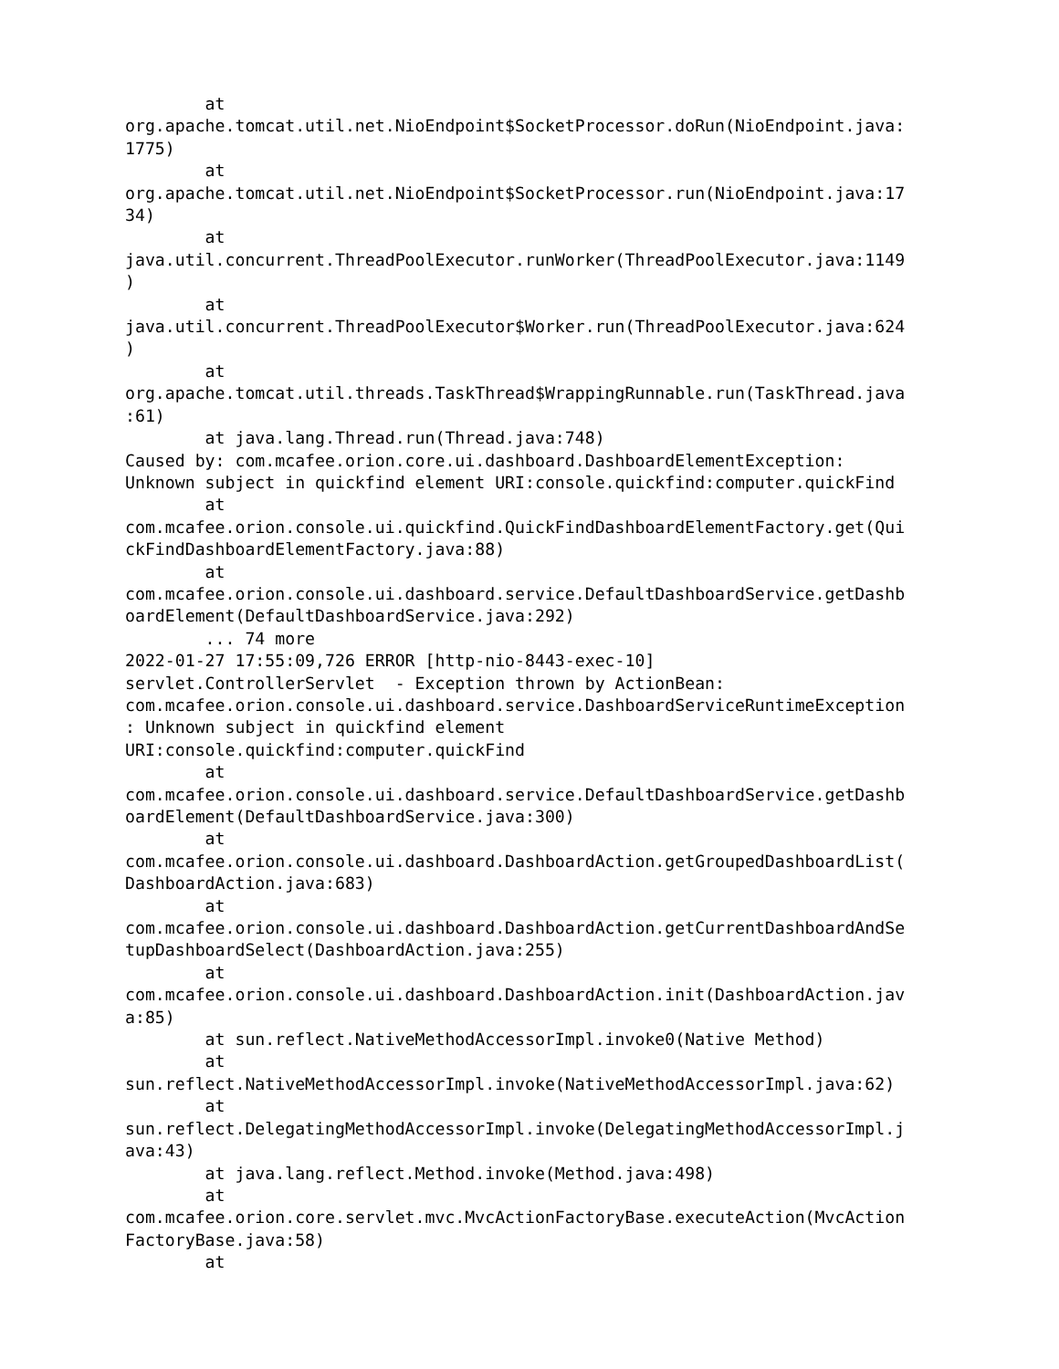at
org.apache.tomcat.util.net.NioEndpoint$SocketProcessor.doRun(NioEndpoint.java:
1775)
        at
org.apache.tomcat.util.net.NioEndpoint$SocketProcessor.run(NioEndpoint.java:17
34)
        at
java.util.concurrent.ThreadPoolExecutor.runWorker(ThreadPoolExecutor.java:1149
)
        at
java.util.concurrent.ThreadPoolExecutor$Worker.run(ThreadPoolExecutor.java:624
)
        at
org.apache.tomcat.util.threads.TaskThread$WrappingRunnable.run(TaskThread.java
:61)
        at java.lang.Thread.run(Thread.java:748)
Caused by: com.mcafee.orion.core.ui.dashboard.DashboardElementException:
Unknown subject in quickfind element URI:console.quickfind:computer.quickFind
        at
com.mcafee.orion.console.ui.quickfind.QuickFindDashboardElementFactory.get(Qui
ckFindDashboardElementFactory.java:88)
        at
com.mcafee.orion.console.ui.dashboard.service.DefaultDashboardService.getDashb
oardElement(DefaultDashboardService.java:292)
        ... 74 more
2022-01-27 17:55:09,726 ERROR [http-nio-8443-exec-10]
servlet.ControllerServlet  - Exception thrown by ActionBean:
com.mcafee.orion.console.ui.dashboard.service.DashboardServiceRuntimeException
: Unknown subject in quickfind element
URI:console.quickfind:computer.quickFind
        at
com.mcafee.orion.console.ui.dashboard.service.DefaultDashboardService.getDashb
oardElement(DefaultDashboardService.java:300)
        at
com.mcafee.orion.console.ui.dashboard.DashboardAction.getGroupedDashboardList(
DashboardAction.java:683)
        at
com.mcafee.orion.console.ui.dashboard.DashboardAction.getCurrentDashboardAndSe
tupDashboardSelect(DashboardAction.java:255)
        at
com.mcafee.orion.console.ui.dashboard.DashboardAction.init(DashboardAction.jav
a:85)
        at sun.reflect.NativeMethodAccessorImpl.invoke0(Native Method)
        at
sun.reflect.NativeMethodAccessorImpl.invoke(NativeMethodAccessorImpl.java:62)
        at
sun.reflect.DelegatingMethodAccessorImpl.invoke(DelegatingMethodAccessorImpl.j
ava:43)
        at java.lang.reflect.Method.invoke(Method.java:498)
        at
com.mcafee.orion.core.servlet.mvc.MvcActionFactoryBase.executeAction(MvcAction
FactoryBase.java:58)
        at